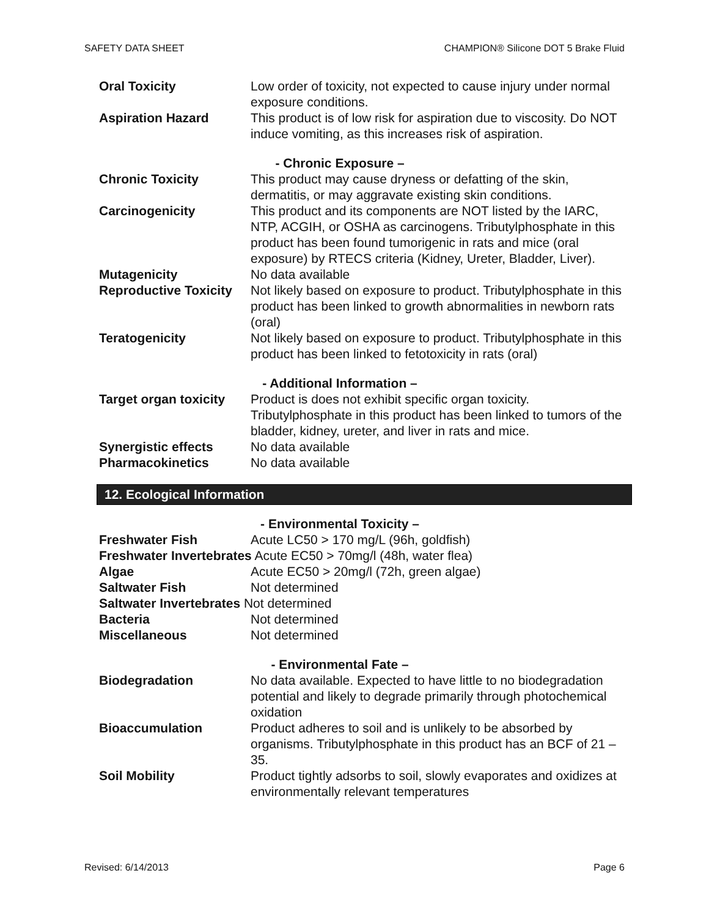SAFETY DATA SHEET CHAMPION® Silicone DOT 5 Brake Fluid
Oral Toxicity Low order of toxicity, not expected to cause injury under normal exposure conditions.
Aspiration Hazard This product is of low risk for aspiration due to viscosity. Do NOT induce vomiting, as this increases risk of aspiration.
- Chronic Exposure –
Chronic Toxicity This product may cause dryness or defatting of the skin, dermatitis, or may aggravate existing skin conditions.
Carcinogenicity This product and its components are NOT listed by the IARC, NTP, ACGIH, or OSHA as carcinogens. Tributylphosphate in this product has been found tumorigenic in rats and mice (oral exposure) by RTECS criteria (Kidney, Ureter, Bladder, Liver).
Mutagenicity No data available
Reproductive Toxicity
Not likely based on exposure to product. Tributylphosphate in this product has been linked to growth abnormalities in newborn rats (oral)
Teratogenicity Not likely based on exposure to product. Tributylphosphate in this product has been linked to fetotoxicity in rats (oral)
- Additional Information –
Target organ toxicity
Product is does not exhibit specific organ toxicity. Tributylphosphate in this product has been linked to tumors of the bladder, kidney, ureter, and liver in rats and mice.
Synergistic effects No data available
Pharmacokinetics No data available
12. Ecological Information
- Environmental Toxicity –
Freshwater Fish Acute LC50 > 170 mg/L (96h, goldfish)
Freshwater Invertebrates Acute EC50 > 70mg/l (48h, water flea)
Algae Acute EC50 > 20mg/l (72h, green algae)
Saltwater Fish Not determined
Saltwater Invertebrates Not determined
Bacteria Not determined
Miscellaneous Not determined
- Environmental Fate –
Biodegradation No data available. Expected to have little to no biodegradation potential and likely to degrade primarily through photochemical oxidation
Bioaccumulation Product adheres to soil and is unlikely to be absorbed by organisms. Tributylphosphate in this product has an BCF of 21 – 35.
Soil Mobility Product tightly adsorbs to soil, slowly evaporates and oxidizes at environmentally relevant temperatures
Revised: 6/14/2013 Page 6